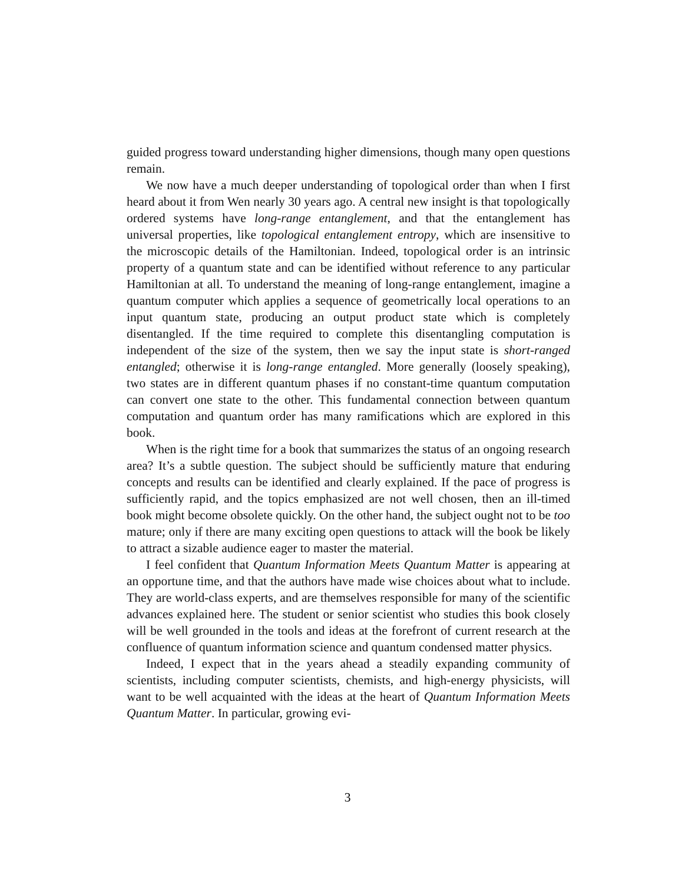guided progress toward understanding higher dimensions, though many open questions remain.
We now have a much deeper understanding of topological order than when I first heard about it from Wen nearly 30 years ago. A central new insight is that topologically ordered systems have long-range entanglement, and that the entanglement has universal properties, like topological entanglement entropy, which are insensitive to the microscopic details of the Hamiltonian. Indeed, topological order is an intrinsic property of a quantum state and can be identified without reference to any particular Hamiltonian at all. To understand the meaning of long-range entanglement, imagine a quantum computer which applies a sequence of geometrically local operations to an input quantum state, producing an output product state which is completely disentangled. If the time required to complete this disentangling computation is independent of the size of the system, then we say the input state is short-ranged entangled; otherwise it is long-range entangled. More generally (loosely speaking), two states are in different quantum phases if no constant-time quantum computation can convert one state to the other. This fundamental connection between quantum computation and quantum order has many ramifications which are explored in this book.
When is the right time for a book that summarizes the status of an ongoing research area? It’s a subtle question. The subject should be sufficiently mature that enduring concepts and results can be identified and clearly explained. If the pace of progress is sufficiently rapid, and the topics emphasized are not well chosen, then an ill-timed book might become obsolete quickly. On the other hand, the subject ought not to be too mature; only if there are many exciting open questions to attack will the book be likely to attract a sizable audience eager to master the material.
I feel confident that Quantum Information Meets Quantum Matter is appearing at an opportune time, and that the authors have made wise choices about what to include. They are world-class experts, and are themselves responsible for many of the scientific advances explained here. The student or senior scientist who studies this book closely will be well grounded in the tools and ideas at the forefront of current research at the confluence of quantum information science and quantum condensed matter physics.
Indeed, I expect that in the years ahead a steadily expanding community of scientists, including computer scientists, chemists, and high-energy physicists, will want to be well acquainted with the ideas at the heart of Quantum Information Meets Quantum Matter. In particular, growing evi-
3